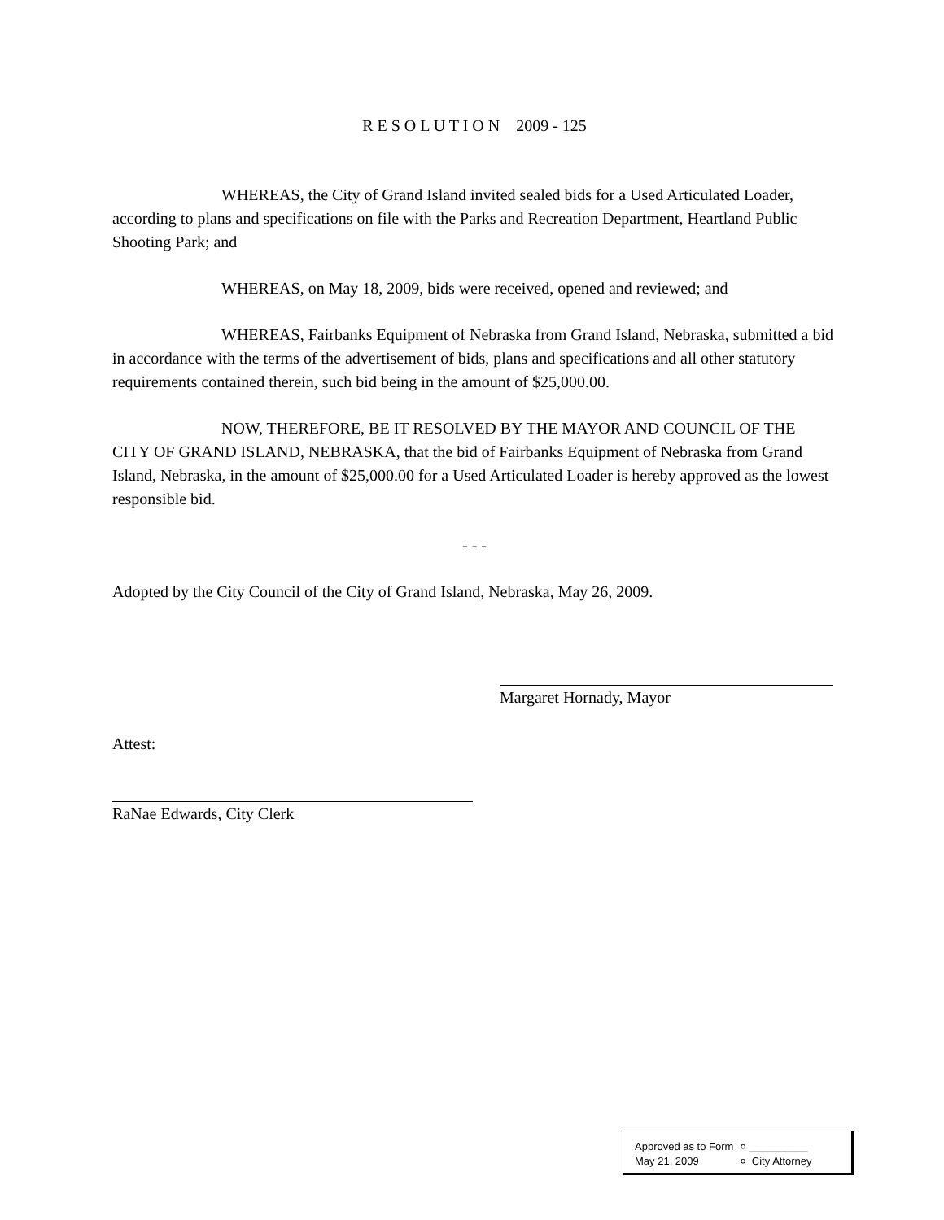R E S O L U T I O N 2009 - 125
WHEREAS, the City of Grand Island invited sealed bids for a Used Articulated Loader, according to plans and specifications on file with the Parks and Recreation Department, Heartland Public Shooting Park; and
WHEREAS, on May 18, 2009, bids were received, opened and reviewed; and
WHEREAS, Fairbanks Equipment of Nebraska from Grand Island, Nebraska, submitted a bid in accordance with the terms of the advertisement of bids, plans and specifications and all other statutory requirements contained therein, such bid being in the amount of $25,000.00.
NOW, THEREFORE, BE IT RESOLVED BY THE MAYOR AND COUNCIL OF THE CITY OF GRAND ISLAND, NEBRASKA, that the bid of Fairbanks Equipment of Nebraska from Grand Island, Nebraska, in the amount of $25,000.00 for a Used Articulated Loader is hereby approved as the lowest responsible bid.
- - -
Adopted by the City Council of the City of Grand Island, Nebraska, May 26, 2009.
Margaret Hornady, Mayor
Attest:
RaNae Edwards, City Clerk
| Approved as to Form | ¤ __________ |
| May 21, 2009 | ¤ City Attorney |